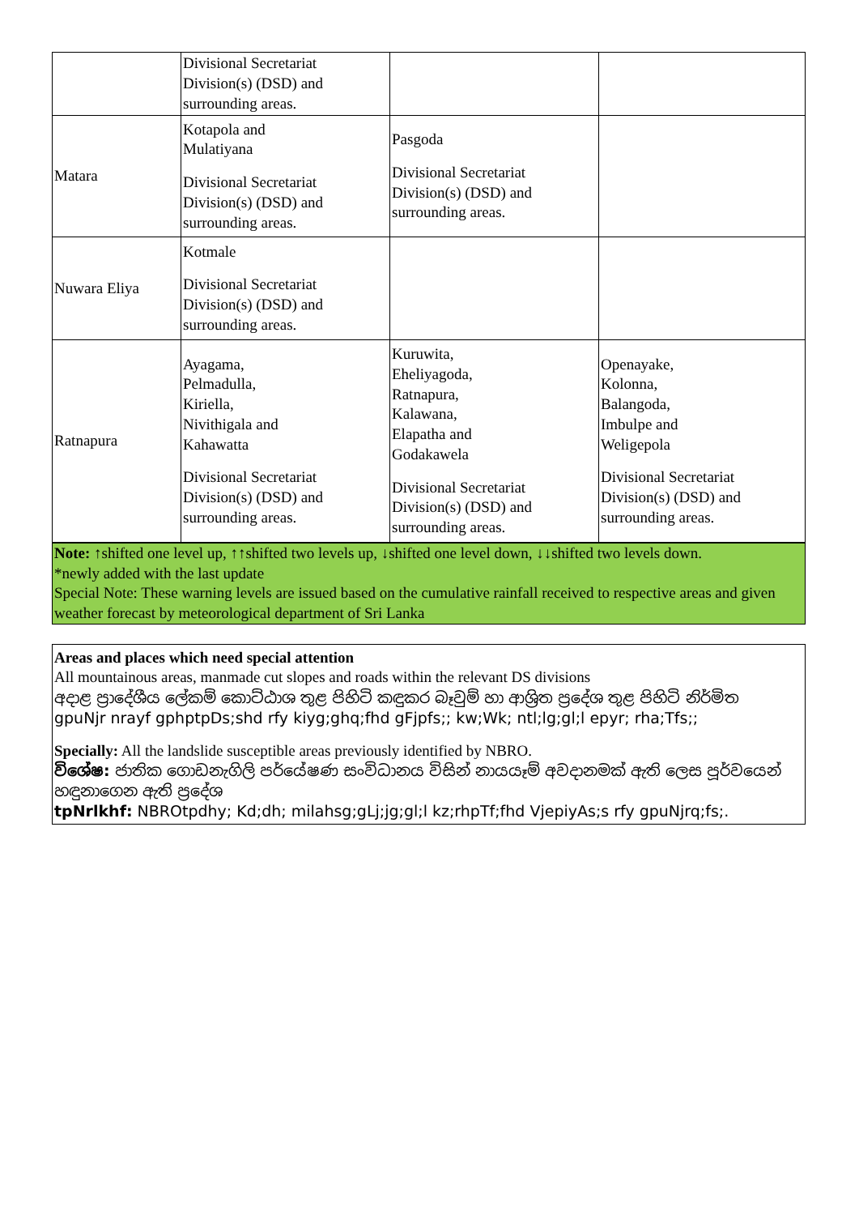| | Divisional Secretariat Division(s) (DSD) and surrounding areas. | | |
| Matara | Kotapola and Mulatiyana Divisional Secretariat Division(s) (DSD) and surrounding areas. | Pasgoda Divisional Secretariat Division(s) (DSD) and surrounding areas. | |
| Nuwara Eliya | Kotmale Divisional Secretariat Division(s) (DSD) and surrounding areas. | | |
| Ratnapura | Ayagama, Pelmadulla, Kiriella, Nivithigala and Kahawatta Divisional Secretariat Division(s) (DSD) and surrounding areas. | Kuruwita, Eheliyagoda, Ratnapura, Kalawana, Elapatha and Godakawela Divisional Secretariat Division(s) (DSD) and surrounding areas. | Openayake, Kolonna, Balangoda, Imbulpe and Weligepola Divisional Secretariat Division(s) (DSD) and surrounding areas. |
Note: ↑shifted one level up, ↑↑shifted two levels up, ↓shifted one level down, ↓↓shifted two levels down.
*newly added with the last update
Special Note: These warning levels are issued based on the cumulative rainfall received to respective areas and given weather forecast by meteorological department of Sri Lanka
Areas and places which need special attention
All mountainous areas, manmade cut slopes and roads within the relevant DS divisions
අදාළ ප්‍රාදේශීය ලේකම් කොට්ඨාශ තුළ පිහිටි කඳුකර බෑවුම් හා ආශ්‍රිත ප්‍රදේශ තුළ පිහිටි නිර්මිත
gpuNjr nrayf gphptpDs;shd rfy kiyg;ghq;fhd gFjpfs;; kw;Wk; ntl;lg;gl;l epyr; rha;Tfs;;
Specially: All the landslide susceptible areas previously identified by NBRO.
විශේෂ: ජාතික ගොඩනැගිලි පර්යේෂණ සංවිධානය විසින් නායයෑම් අවදානමක් ඇති ලෙස පූර්වයෙන් හඳුනාගෙන ඇති ප්‍රදේශ
tpNrlkhf: NBROtpdhy; Kd;dh; milahsg;gLj;jg;gl;l kz;rhpTf;fhd VjepiyAs;s rfy gpuNjrq;fs;.